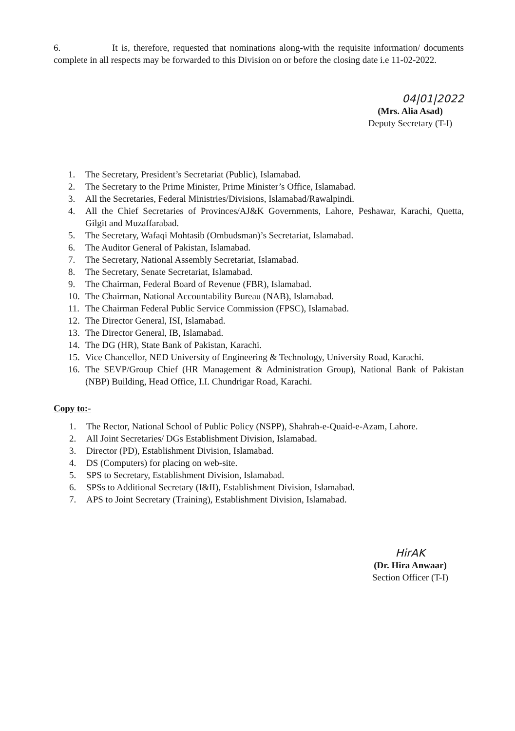6. It is, therefore, requested that nominations along-with the requisite information/ documents complete in all respects may be forwarded to this Division on or before the closing date i.e 11-02-2022.
04|01|2022
(Mrs. Alia Asad)
Deputy Secretary (T-I)
1. The Secretary, President’s Secretariat (Public), Islamabad.
2. The Secretary to the Prime Minister, Prime Minister’s Office, Islamabad.
3. All the Secretaries, Federal Ministries/Divisions, Islamabad/Rawalpindi.
4. All the Chief Secretaries of Provinces/AJ&K Governments, Lahore, Peshawar, Karachi, Quetta, Gilgit and Muzaffarabad.
5. The Secretary, Wafaqi Mohtasib (Ombudsman)’s Secretariat, Islamabad.
6. The Auditor General of Pakistan, Islamabad.
7. The Secretary, National Assembly Secretariat, Islamabad.
8. The Secretary, Senate Secretariat, Islamabad.
9. The Chairman, Federal Board of Revenue (FBR), Islamabad.
10. The Chairman, National Accountability Bureau (NAB), Islamabad.
11. The Chairman Federal Public Service Commission (FPSC), Islamabad.
12. The Director General, ISI, Islamabad.
13. The Director General, IB, Islamabad.
14. The DG (HR), State Bank of Pakistan, Karachi.
15. Vice Chancellor, NED University of Engineering & Technology, University Road, Karachi.
16. The SEVP/Group Chief (HR Management & Administration Group), National Bank of Pakistan (NBP) Building, Head Office, I.I. Chundrigar Road, Karachi.
Copy to:-
1. The Rector, National School of Public Policy (NSPP), Shahrah-e-Quaid-e-Azam, Lahore.
2. All Joint Secretaries/ DGs Establishment Division, Islamabad.
3. Director (PD), Establishment Division, Islamabad.
4. DS (Computers) for placing on web-site.
5. SPS to Secretary, Establishment Division, Islamabad.
6. SPSs to Additional Secretary (I&II), Establishment Division, Islamabad.
7. APS to Joint Secretary (Training), Establishment Division, Islamabad.
HirAK
(Dr. Hira Anwaar)
Section Officer (T-I)